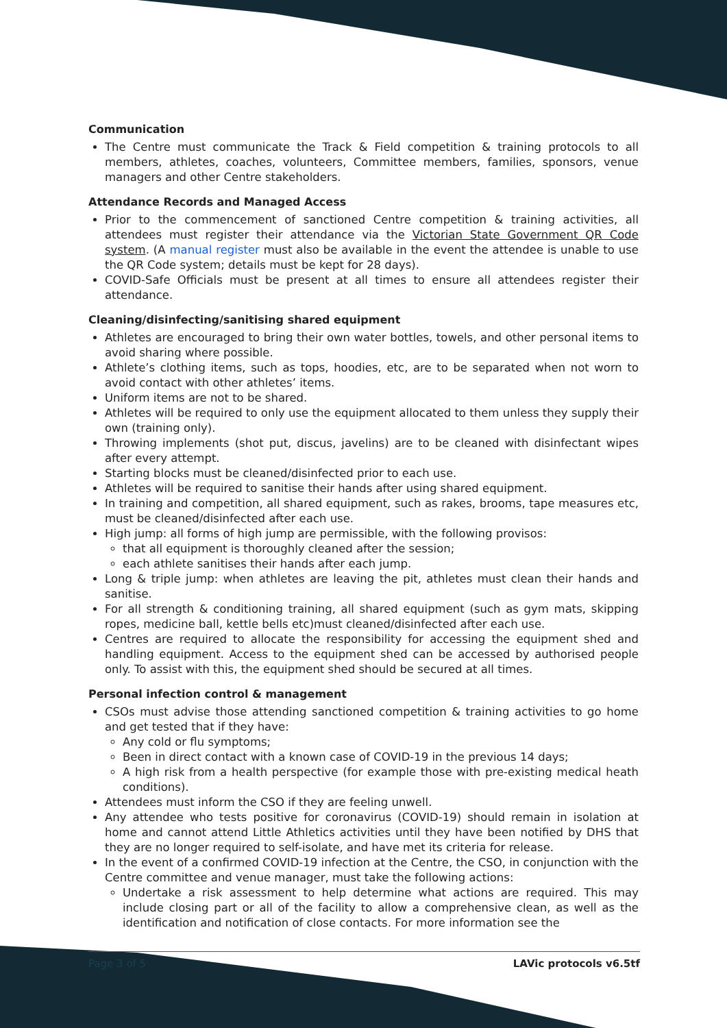Communication
The Centre must communicate the Track & Field competition & training protocols to all members, athletes, coaches, volunteers, Committee members, families, sponsors, venue managers and other Centre stakeholders.
Attendance Records and Managed Access
Prior to the commencement of sanctioned Centre competition & training activities, all attendees must register their attendance via the Victorian State Government QR Code system. (A manual register must also be available in the event the attendee is unable to use the QR Code system; details must be kept for 28 days).
COVID-Safe Officials must be present at all times to ensure all attendees register their attendance.
Cleaning/disinfecting/sanitising shared equipment
Athletes are encouraged to bring their own water bottles, towels, and other personal items to avoid sharing where possible.
Athlete’s clothing items, such as tops, hoodies, etc, are to be separated when not worn to avoid contact with other athletes’ items.
Uniform items are not to be shared.
Athletes will be required to only use the equipment allocated to them unless they supply their own (training only).
Throwing implements (shot put, discus, javelins) are to be cleaned with disinfectant wipes after every attempt.
Starting blocks must be cleaned/disinfected prior to each use.
Athletes will be required to sanitise their hands after using shared equipment.
In training and competition, all shared equipment, such as rakes, brooms, tape measures etc, must be cleaned/disinfected after each use.
High jump: all forms of high jump are permissible, with the following provisos:
that all equipment is thoroughly cleaned after the session;
each athlete sanitises their hands after each jump.
Long & triple jump: when athletes are leaving the pit, athletes must clean their hands and sanitise.
For all strength & conditioning training, all shared equipment (such as gym mats, skipping ropes, medicine ball, kettle bells etc)must cleaned/disinfected after each use.
Centres are required to allocate the responsibility for accessing the equipment shed and handling equipment. Access to the equipment shed can be accessed by authorised people only. To assist with this, the equipment shed should be secured at all times.
Personal infection control & management
CSOs must advise those attending sanctioned competition & training activities to go home and get tested that if they have:
Any cold or flu symptoms;
Been in direct contact with a known case of COVID-19 in the previous 14 days;
A high risk from a health perspective (for example those with pre-existing medical heath conditions).
Attendees must inform the CSO if they are feeling unwell.
Any attendee who tests positive for coronavirus (COVID-19) should remain in isolation at home and cannot attend Little Athletics activities until they have been notified by DHS that they are no longer required to self-isolate, and have met its criteria for release.
In the event of a confirmed COVID-19 infection at the Centre, the CSO, in conjunction with the Centre committee and venue manager, must take the following actions:
Undertake a risk assessment to help determine what actions are required. This may include closing part or all of the facility to allow a comprehensive clean, as well as the identification and notification of close contacts. For more information see the
Page 3 of 5 LAVic protocols v6.5tf